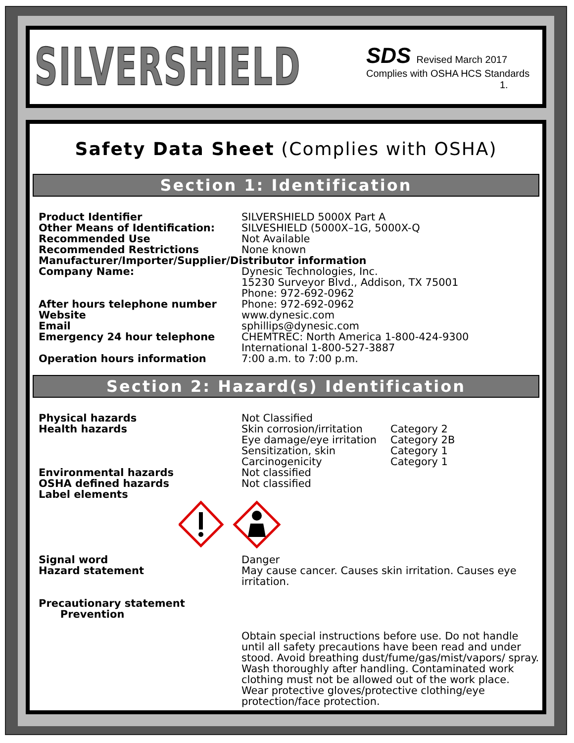SILVERSHIELD
SDS Revised March 2017
Complies with OSHA HCS Standards
1.
Safety Data Sheet (Complies with OSHA)
Section 1: Identification
Product Identifier SILVERSHIELD 5000X Part A
Other Means of Identification: SILVESHIELD (5000X–1G, 5000X-Q
Recommended Use Not Available
Recommended Restrictions None known
Manufacturer/Importer/Supplier/Distributor information
Company Name: Dynesic Technologies, Inc.
15230 Surveyor Blvd., Addison, TX 75001
Phone: 972-692-0962
After hours telephone number Phone: 972-692-0962
Website www.dynesic.com
Email sphillips@dynesic.com
Emergency 24 hour telephone CHEMTREC: North America 1-800-424-9300
International 1-800-527-3887
Operation hours information 7:00 a.m. to 7:00 p.m.
Section 2: Hazard(s) Identification
Physical hazards Not Classified
Health hazards Skin corrosion/irritation
Eye damage/eye irritation
Sensitization, skin
Carcinogenicity
Category 2
Category 2B
Category 1
Category 1
Environmental hazards Not classified
OSHA defined hazards Not classified
Label elements
Signal word Danger
Hazard statement May cause cancer. Causes skin irritation. Causes eye irritation.
Precautionary statement
Prevention
Obtain special instructions before use. Do not handle until all safety precautions have been read and under stood. Avoid breathing dust/fume/gas/mist/vapors/ spray. Wash thoroughly after handling. Contaminated work clothing must not be allowed out of the work place. Wear protective gloves/protective clothing/eye protection/face protection.